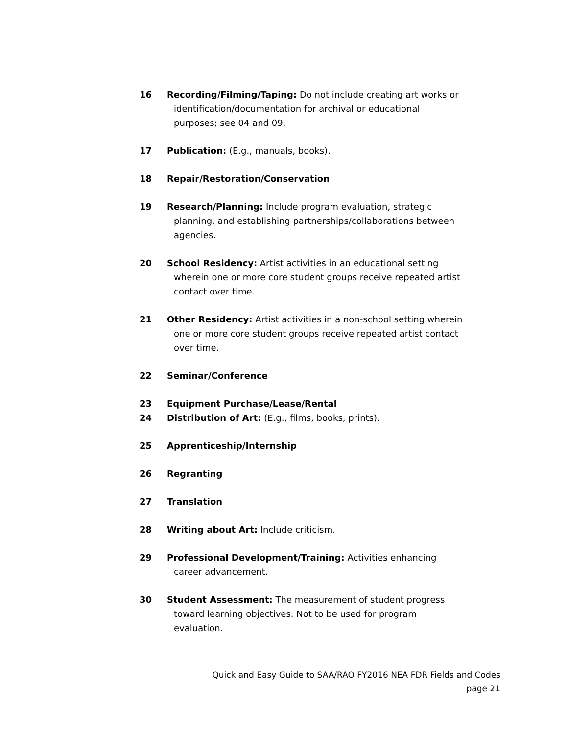16 Recording/Filming/Taping: Do not include creating art works or identification/documentation for archival or educational purposes; see 04 and 09.
17 Publication: (E.g., manuals, books).
18 Repair/Restoration/Conservation
19 Research/Planning: Include program evaluation, strategic planning, and establishing partnerships/collaborations between agencies.
20 School Residency: Artist activities in an educational setting wherein one or more core student groups receive repeated artist contact over time.
21 Other Residency: Artist activities in a non-school setting wherein one or more core student groups receive repeated artist contact over time.
22 Seminar/Conference
23 Equipment Purchase/Lease/Rental
24 Distribution of Art: (E.g., films, books, prints).
25 Apprenticeship/Internship
26 Regranting
27 Translation
28 Writing about Art: Include criticism.
29 Professional Development/Training: Activities enhancing career advancement.
30 Student Assessment: The measurement of student progress toward learning objectives. Not to be used for program evaluation.
Quick and Easy Guide to SAA/RAO FY2016 NEA FDR Fields and Codes
page 21